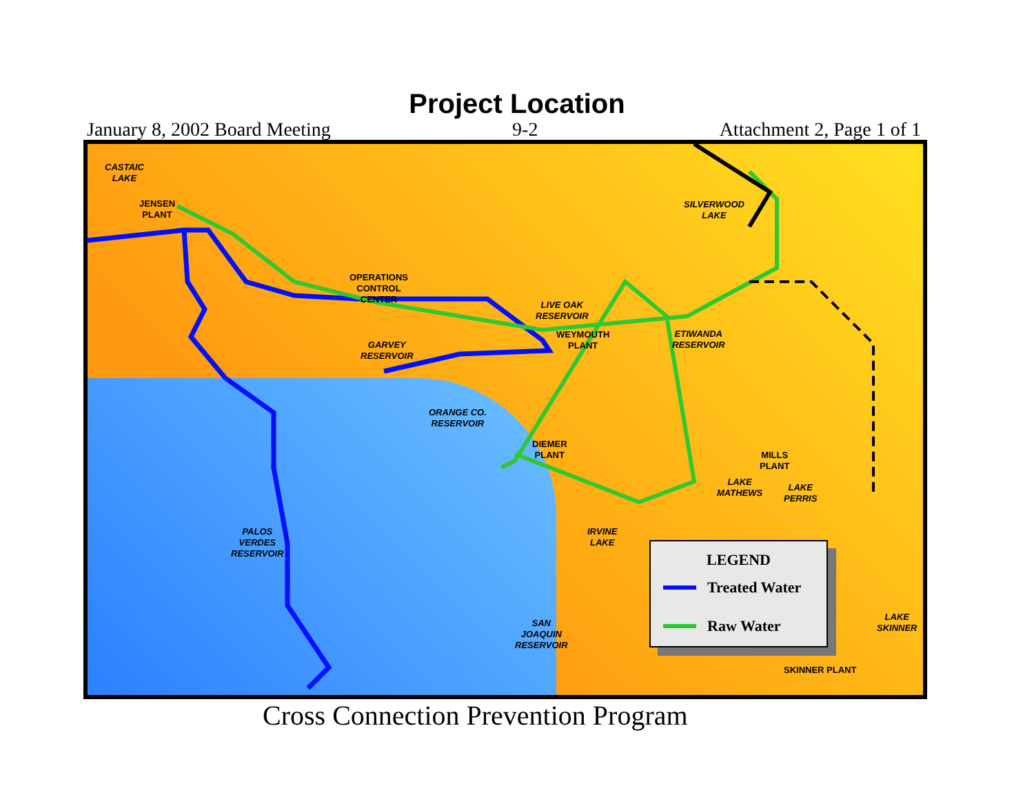Project Location
January 8, 2002 Board Meeting 9-2 Attachment 2, Page 1 of 1
CASTAIC
LAKE
JENSEN
PLANT
SILVERWOOD
LAKE
OPERATIONS
CONTROL
CENTER
LIVE OAK
RESERVOIR
WEYMOUTH
PLANT
ETIWANDA
RESERVOIR
GARVEY
RESERVOIR
ORANGE CO.
RESERVOIR
DIEMER
PLANT
MILLS
PLANT
LAKE
MATHEWS
LAKE
PERRIS
PALOS
VERDES
RESERVOIR
IRVINE
LAKE
SAN
JOAQUIN
RESERVOIR
LAKE
SKINNER
SKINNER PLANT
LEGEND
Treated Water
Raw Water
Cross Connection Prevention Program